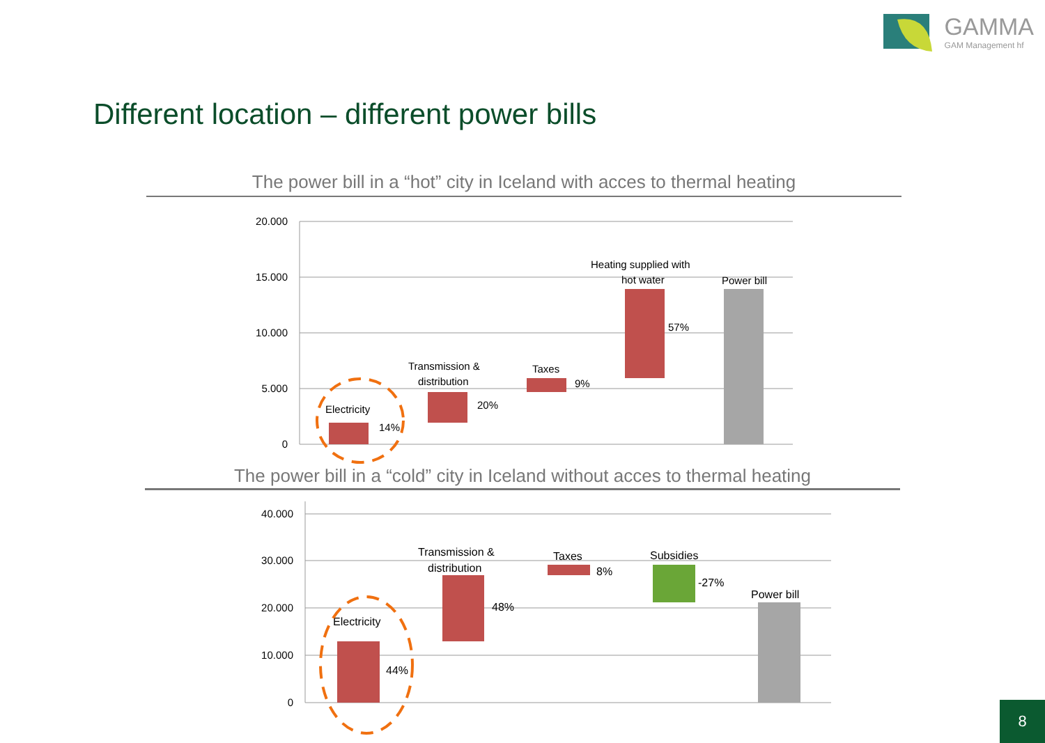GAMMA
GAM Management hf
Different location – different power bills
The power bill in a “hot” city in Iceland with acces to thermal heating
The power bill in a “cold” city in Iceland without acces to thermal heating
20.000
15.000
10.000
5.000
0
Electricity
14%
Transmission &
distribution
20%
Taxes
9%
Heating supplied with
hot water
57%
Power bill
40.000
30.000
20.000
10.000
0
Electricity
44%
Transmission &
distribution
48%
Taxes
8%
Subsidies
-27%
Power bill
8